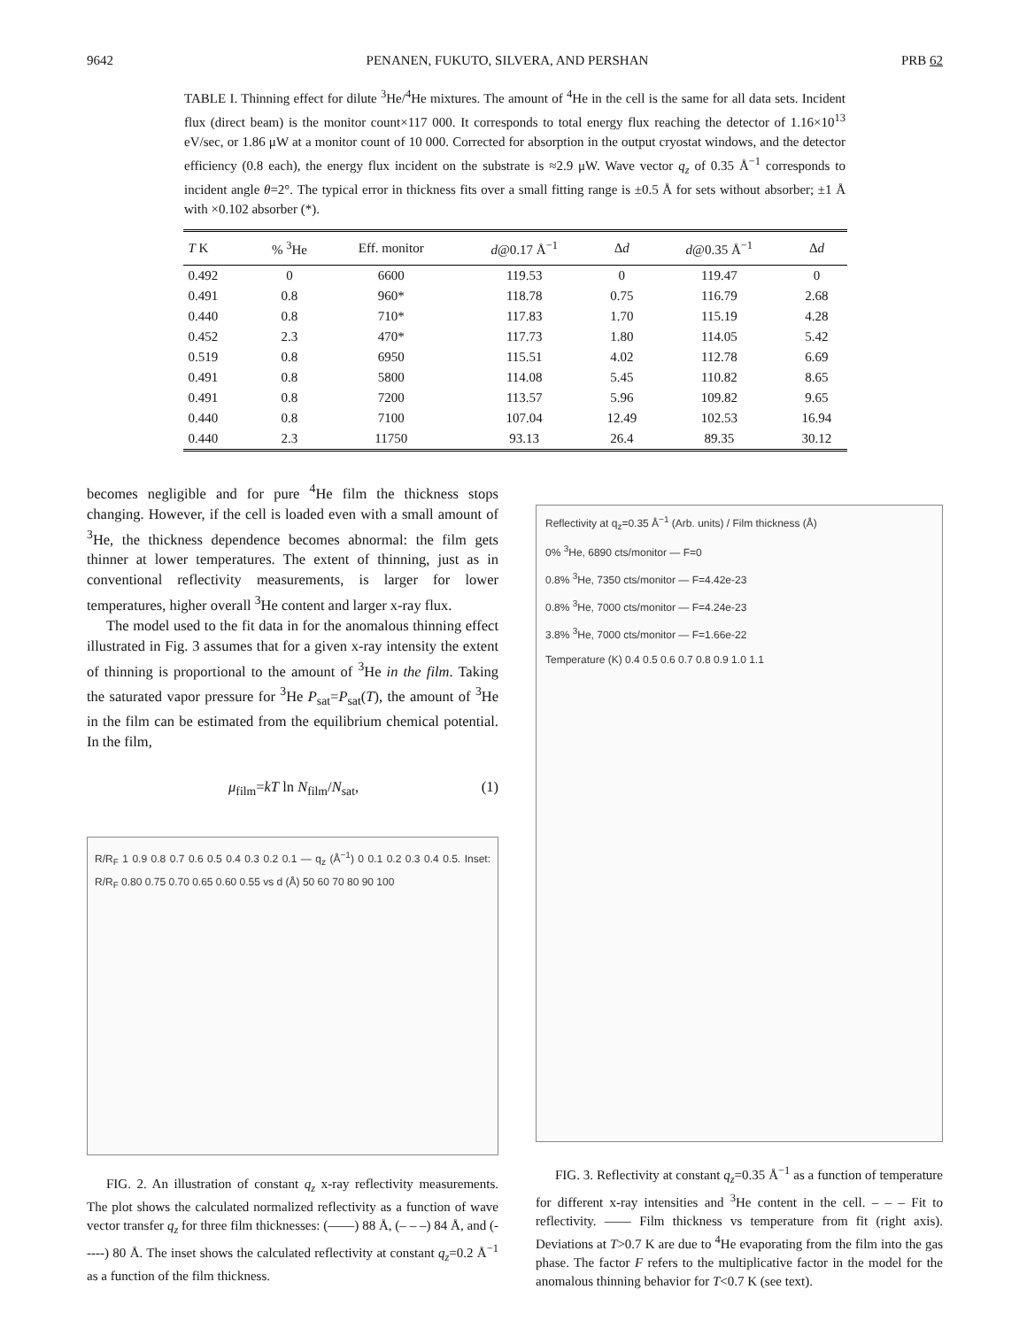9642 PENANEN, FUKUTO, SILVERA, AND PERSHAN PRB 62
TABLE I. Thinning effect for dilute <sup>3</sup>He/<sup>4</sup>He mixtures. The amount of <sup>4</sup>He in the cell is the same for all data sets. Incident flux (direct beam) is the monitor count×117 000. It corresponds to total energy flux reaching the detector of 1.16×10<sup>13</sup> eV/sec, or 1.86 μW at a monitor count of 10 000. Corrected for absorption in the output cryostat windows, and the detector efficiency (0.8 each), the energy flux incident on the substrate is ≈2.9 μW. Wave vector q<sub>z</sub> of 0.35 Å<sup>−1</sup> corresponds to incident angle θ=2°. The typical error in thickness fits over a small fitting range is ±0.5 Å for sets without absorber; ±1 Å with ×0.102 absorber (*).
| T K | % <sup>3</sup>He | Eff. monitor | d @0.17 Å<sup>−1</sup> | Δ d | d @0.35 Å<sup>−1</sup> | Δ d |
| --- | --- | --- | --- | --- | --- | --- |
| 0.492 | 0 | 6600 | 119.53 | 0 | 119.47 | 0 |
| 0.491 | 0.8 | 960* | 118.78 | 0.75 | 116.79 | 2.68 |
| 0.440 | 0.8 | 710* | 117.83 | 1.70 | 115.19 | 4.28 |
| 0.452 | 2.3 | 470* | 117.73 | 1.80 | 114.05 | 5.42 |
| 0.519 | 0.8 | 6950 | 115.51 | 4.02 | 112.78 | 6.69 |
| 0.491 | 0.8 | 5800 | 114.08 | 5.45 | 110.82 | 8.65 |
| 0.491 | 0.8 | 7200 | 113.57 | 5.96 | 109.82 | 9.65 |
| 0.440 | 0.8 | 7100 | 107.04 | 12.49 | 102.53 | 16.94 |
| 0.440 | 2.3 | 11750 | 93.13 | 26.4 | 89.35 | 30.12 |
becomes negligible and for pure <sup>4</sup>He film the thickness stops changing. However, if the cell is loaded even with a small amount of <sup>3</sup>He, the thickness dependence becomes abnormal: the film gets thinner at lower temperatures. The extent of thinning, just as in conventional reflectivity measurements, is larger for lower temperatures, higher overall <sup>3</sup>He content and larger x-ray flux.
The model used to the fit data in for the anomalous thinning effect illustrated in Fig. 3 assumes that for a given x-ray intensity the extent of thinning is proportional to the amount of <sup>3</sup>He in the film. Taking the saturated vapor pressure for <sup>3</sup>He P<sub>sat</sub>=P<sub>sat</sub>(T), the amount of <sup>3</sup>He in the film can be estimated from the equilibrium chemical potential. In the film,
μ<sub>film</sub>=kT ln N<sub>film</sub>/N<sub>sat</sub>, (1)
R/R<sub>F</sub> 1 0.9 0.8 0.7 0.6 0.5 0.4 0.3 0.2 0.1 — q<sub>z</sub> (Å<sup>−1</sup>) 0 0.1 0.2 0.3 0.4 0.5. Inset: R/R<sub>F</sub> 0.80 0.75 0.70 0.65 0.60 0.55 vs d (Å) 50 60 70 80 90 100
FIG. 2. An illustration of constant q<sub>z</sub> x-ray reflectivity measurements. The plot shows the calculated normalized reflectivity as a function of wave vector transfer q<sub>z</sub> for three film thicknesses: (——) 88 Å, (– – –) 84 Å, and (-----) 80 Å. The inset shows the calculated reflectivity at constant q<sub>z</sub>=0.2 Å<sup>−1</sup> as a function of the film thickness.
Reflectivity at q<sub>z</sub>=0.35 Å<sup>−1</sup> (Arb. units) / Film thickness (Å)
0% <sup>3</sup>He, 6890 cts/monitor — F=0
0.8% <sup>3</sup>He, 7350 cts/monitor — F=4.42e-23
0.8% <sup>3</sup>He, 7000 cts/monitor — F=4.24e-23
3.8% <sup>3</sup>He, 7000 cts/monitor — F=1.66e-22
Temperature (K) 0.4 0.5 0.6 0.7 0.8 0.9 1.0 1.1
FIG. 3. Reflectivity at constant q<sub>z</sub>=0.35 Å<sup>−1</sup> as a function of temperature for different x-ray intensities and <sup>3</sup>He content in the cell. – – – Fit to reflectivity. —— Film thickness vs temperature from fit (right axis). Deviations at T>0.7 K are due to <sup>4</sup>He evaporating from the film into the gas phase. The factor F refers to the multiplicative factor in the model for the anomalous thinning behavior for T<0.7 K (see text).